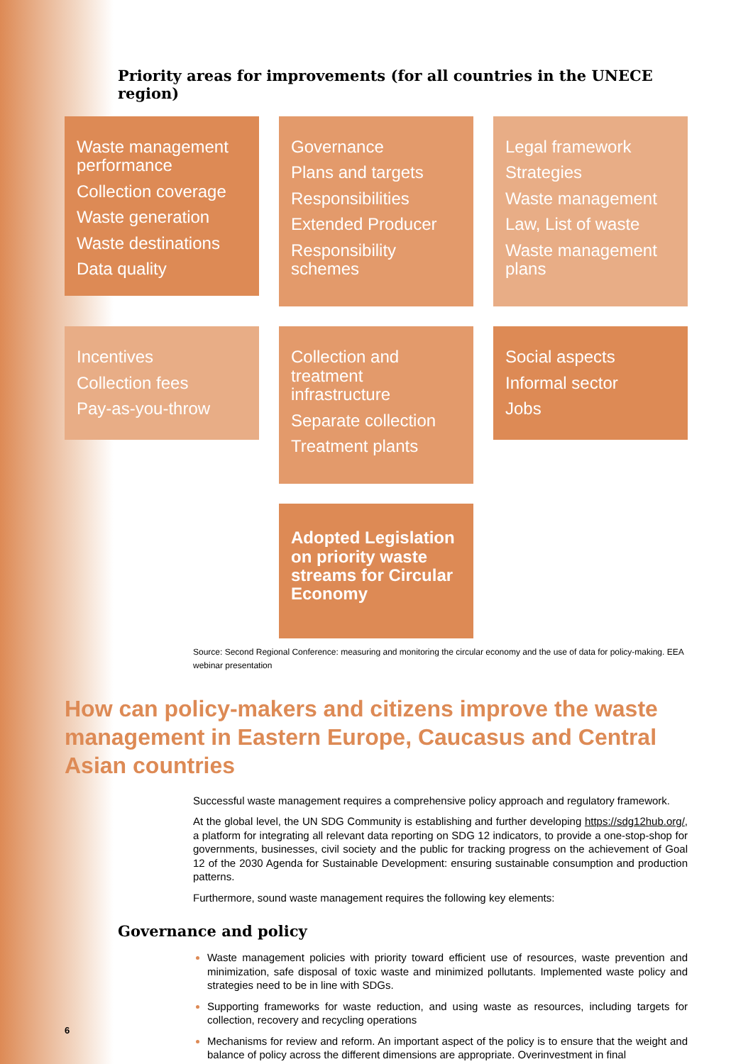Priority areas for improvements (for all countries in the UNECE region)
Waste management performance
Collection coverage
Waste generation
Waste destinations
Data quality
Governance
Plans and targets
Responsibilities
Extended Producer
Responsibility schemes
Legal framework
Strategies
Waste management
Law, List of waste
Waste management plans
Incentives
Collection fees
Pay-as-you-throw
Collection and treatment infrastructure
Separate collection
Treatment plants
Social aspects
Informal sector
Jobs
Adopted Legislation on priority waste streams for Circular Economy
Source: Second Regional Conference: measuring and monitoring the circular economy and the use of data for policy-making. EEA webinar presentation
How can policy-makers and citizens improve the waste management in Eastern Europe, Caucasus and Central Asian countries
Successful waste management requires a comprehensive policy approach and regulatory framework.
At the global level, the UN SDG Community is establishing and further developing https://sdg12hub.org/, a platform for integrating all relevant data reporting on SDG 12 indicators, to provide a one-stop-shop for governments, businesses, civil society and the public for tracking progress on the achievement of Goal 12 of the 2030 Agenda for Sustainable Development: ensuring sustainable consumption and production patterns.
Furthermore, sound waste management requires the following key elements:
Governance and policy
Waste management policies with priority toward efficient use of resources, waste prevention and minimization, safe disposal of toxic waste and minimized pollutants. Implemented waste policy and strategies need to be in line with SDGs.
Supporting frameworks for waste reduction, and using waste as resources, including targets for collection, recovery and recycling operations
Mechanisms for review and reform. An important aspect of the policy is to ensure that the weight and balance of policy across the different dimensions are appropriate. Overinvestment in final
6